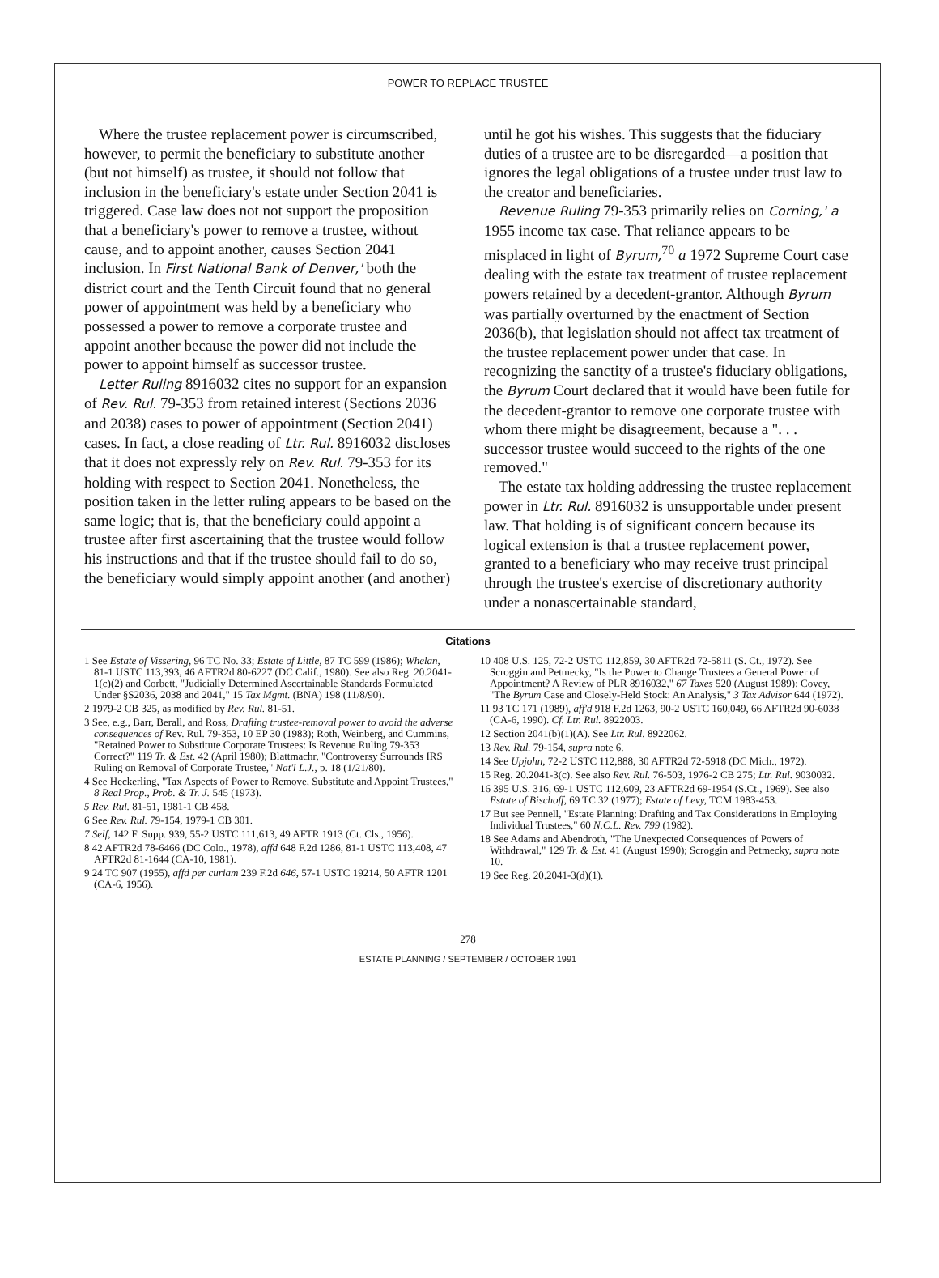POWER TO REPLACE TRUSTEE
Where the trustee replacement power is circumscribed, however, to permit the beneficiary to substitute another (but not himself) as trustee, it should not follow that inclusion in the beneficiary's estate under Section 2041 is triggered. Case law does not not support the proposition that a beneficiary's power to remove a trustee, without cause, and to appoint another, causes Section 2041 inclusion. In First National Bank of Denver,' both the district court and the Tenth Circuit found that no general power of appointment was held by a beneficiary who possessed a power to remove a corporate trustee and appoint another because the power did not include the power to appoint himself as successor trustee.
Letter Ruling 8916032 cites no support for an expansion of Rev. Rul. 79-353 from retained interest (Sections 2036 and 2038) cases to power of appointment (Section 2041) cases. In fact, a close reading of Ltr. Rul. 8916032 discloses that it does not expressly rely on Rev. Rul. 79-353 for its holding with respect to Section 2041. Nonetheless, the position taken in the letter ruling appears to be based on the same logic; that is, that the beneficiary could appoint a trustee after first ascertaining that the trustee would follow his instructions and that if the trustee should fail to do so, the beneficiary would simply appoint another (and another)
until he got his wishes. This suggests that the fiduciary duties of a trustee are to be disregarded—a position that ignores the legal obligations of a trustee under trust law to the creator and beneficiaries.
Revenue Ruling 79-353 primarily relies on Corning,' a 1955 income tax case. That reliance appears to be misplaced in light of Byrum,<sup>70</sup> a 1972 Supreme Court case dealing with the estate tax treatment of trustee replacement powers retained by a decedent-grantor. Although Byrum was partially overturned by the enactment of Section 2036(b), that legislation should not affect tax treatment of the trustee replacement power under that case. In recognizing the sanctity of a trustee's fiduciary obligations, the Byrum Court declared that it would have been futile for the decedent-grantor to remove one corporate trustee with whom there might be disagreement, because a ". . . successor trustee would succeed to the rights of the one removed."
The estate tax holding addressing the trustee replacement power in Ltr. Rul. 8916032 is unsupportable under present law. That holding is of significant concern because its logical extension is that a trustee replacement power, granted to a beneficiary who may receive trust principal through the trustee's exercise of discretionary authority under a nonascertainable standard,
Citations
1 See Estate of Vissering, 96 TC No. 33; Estate of Little, 87 TC 599 (1986); Whelan, 81-1 USTC 113,393, 46 AFTR2d 80-6227 (DC Calif., 1980). See also Reg. 20.2041-1(c)(2) and Corbett, "Judicially Determined Ascertainable Standards Formulated Under §S2036, 2038 and 2041," 15 Tax Mgmt. (BNA) 198 (11/8/90).
2 1979-2 CB 325, as modified by Rev. Rul. 81-51.
3 See, e.g., Barr, Berall, and Ross, Drafting trustee-removal power to avoid the adverse consequences of Rev. Rul. 79-353, 10 EP 30 (1983); Roth, Weinberg, and Cummins, "Retained Power to Substitute Corporate Trustees: Is Revenue Ruling 79-353 Correct?" 119 Tr. & Est. 42 (April 1980); Blattmachr, "Controversy Surrounds IRS Ruling on Removal of Corporate Trustee," Nat'l L.J., p. 18 (1/21/80).
4 See Heckerling, "Tax Aspects of Power to Remove, Substitute and Appoint Trustees," 8 Real Prop., Prob. & Tr. J. 545 (1973).
5 Rev. Rul. 81-51, 1981-1 CB 458.
6 See Rev. Rul. 79-154, 1979-1 CB 301.
7 Self, 142 F. Supp. 939, 55-2 USTC 111,613, 49 AFTR 1913 (Ct. Cls., 1956).
8 42 AFTR2d 78-6466 (DC Colo., 1978), affd 648 F.2d 1286, 81-1 USTC 113,408, 47 AFTR2d 81-1644 (CA-10, 1981).
9 24 TC 907 (1955), affd per curiam 239 F.2d 646, 57-1 USTC 19214, 50 AFTR 1201 (CA-6, 1956).
10 408 U.S. 125, 72-2 USTC 112,859, 30 AFTR2d 72-5811 (S. Ct., 1972). See Scroggin and Petmecky, "Is the Power to Change Trustees a General Power of Appointment? A Review of PLR 8916032," 67 Taxes 520 (August 1989); Covey, "The Byrum Case and Closely-Held Stock: An Analysis," 3 Tax Advisor 644 (1972).
11 93 TC 171 (1989), aff'd 918 F.2d 1263, 90-2 USTC 160,049, 66 AFTR2d 90-6038 (CA-6, 1990). Cf. Ltr. Rul. 8922003.
12 Section 2041(b)(1)(A). See Ltr. Rul. 8922062.
13 Rev. Rul. 79-154, supra note 6.
14 See Upjohn, 72-2 USTC 112,888, 30 AFTR2d 72-5918 (DC Mich., 1972).
15 Reg. 20.2041-3(c). See also Rev. Rul. 76-503, 1976-2 CB 275; Ltr. Rul. 9030032.
16 395 U.S. 316, 69-1 USTC 112,609, 23 AFTR2d 69-1954 (S.Ct., 1969). See also Estate of Bischoff, 69 TC 32 (1977); Estate of Levy, TCM 1983-453.
17 But see Pennell, "Estate Planning: Drafting and Tax Considerations in Employing Individual Trustees," 60 N.C.L. Rev. 799 (1982).
18 See Adams and Abendroth, "The Unexpected Consequences of Powers of Withdrawal," 129 Tr. & Est. 41 (August 1990); Scroggin and Petmecky, supra note 10.
19 See Reg. 20.2041-3(d)(1).
278
ESTATE PLANNING / SEPTEMBER / OCTOBER 1991